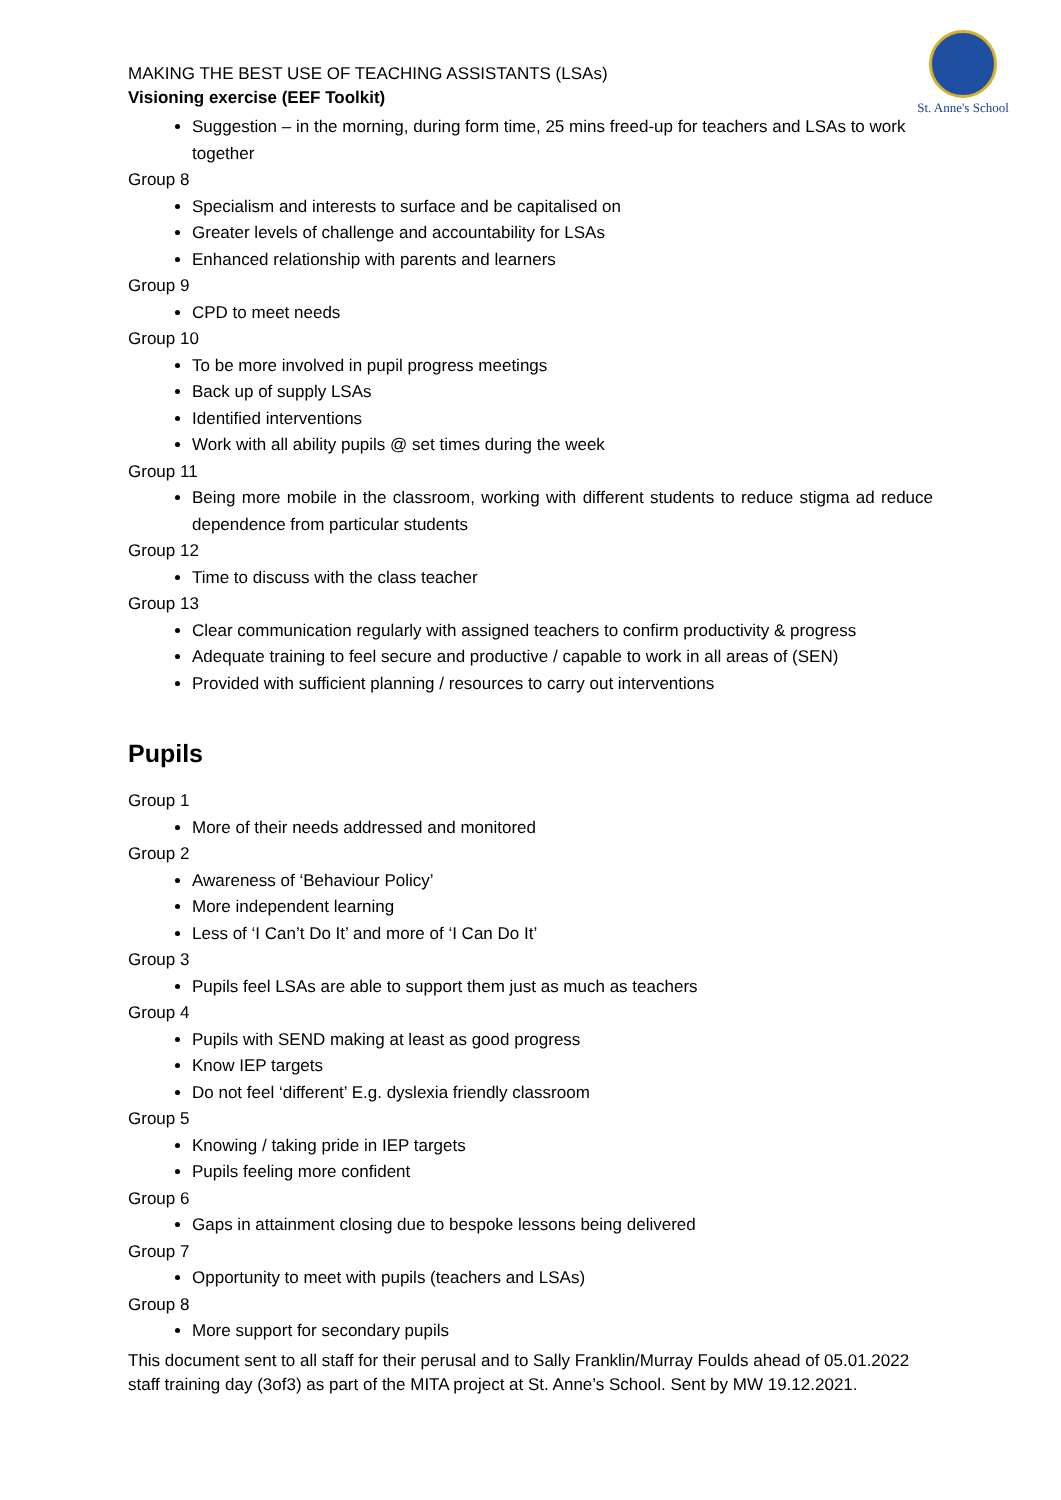St. Anne's School
MAKING THE BEST USE OF TEACHING ASSISTANTS (LSAs)
Visioning exercise (EEF Toolkit)
Suggestion – in the morning, during form time, 25 mins freed-up for teachers and LSAs to work together
Group 8
Specialism and interests to surface and be capitalised on
Greater levels of challenge and accountability for LSAs
Enhanced relationship with parents and learners
Group 9
CPD to meet needs
Group 10
To be more involved in pupil progress meetings
Back up of supply LSAs
Identified interventions
Work with all ability pupils @ set times during the week
Group 11
Being more mobile in the classroom, working with different students to reduce stigma ad reduce dependence from particular students
Group 12
Time to discuss with the class teacher
Group 13
Clear communication regularly with assigned teachers to confirm productivity & progress
Adequate training to feel secure and productive / capable to work in all areas of (SEN)
Provided with sufficient planning / resources to carry out interventions
Pupils
Group 1
More of their needs addressed and monitored
Group 2
Awareness of ‘Behaviour Policy’
More independent learning
Less of ‘I Can’t Do It’ and more of ‘I Can Do It’
Group 3
Pupils feel LSAs are able to support them just as much as teachers
Group 4
Pupils with SEND making at least as good progress
Know IEP targets
Do not feel ‘different’ E.g. dyslexia friendly classroom
Group 5
Knowing / taking pride in IEP targets
Pupils feeling more confident
Group 6
Gaps in attainment closing due to bespoke lessons being delivered
Group 7
Opportunity to meet with pupils (teachers and LSAs)
Group 8
More support for secondary pupils
This document sent to all staff for their perusal and to Sally Franklin/Murray Foulds ahead of 05.01.2022 staff training day (3of3) as part of the MITA project at St. Anne’s School. Sent by MW 19.12.2021.